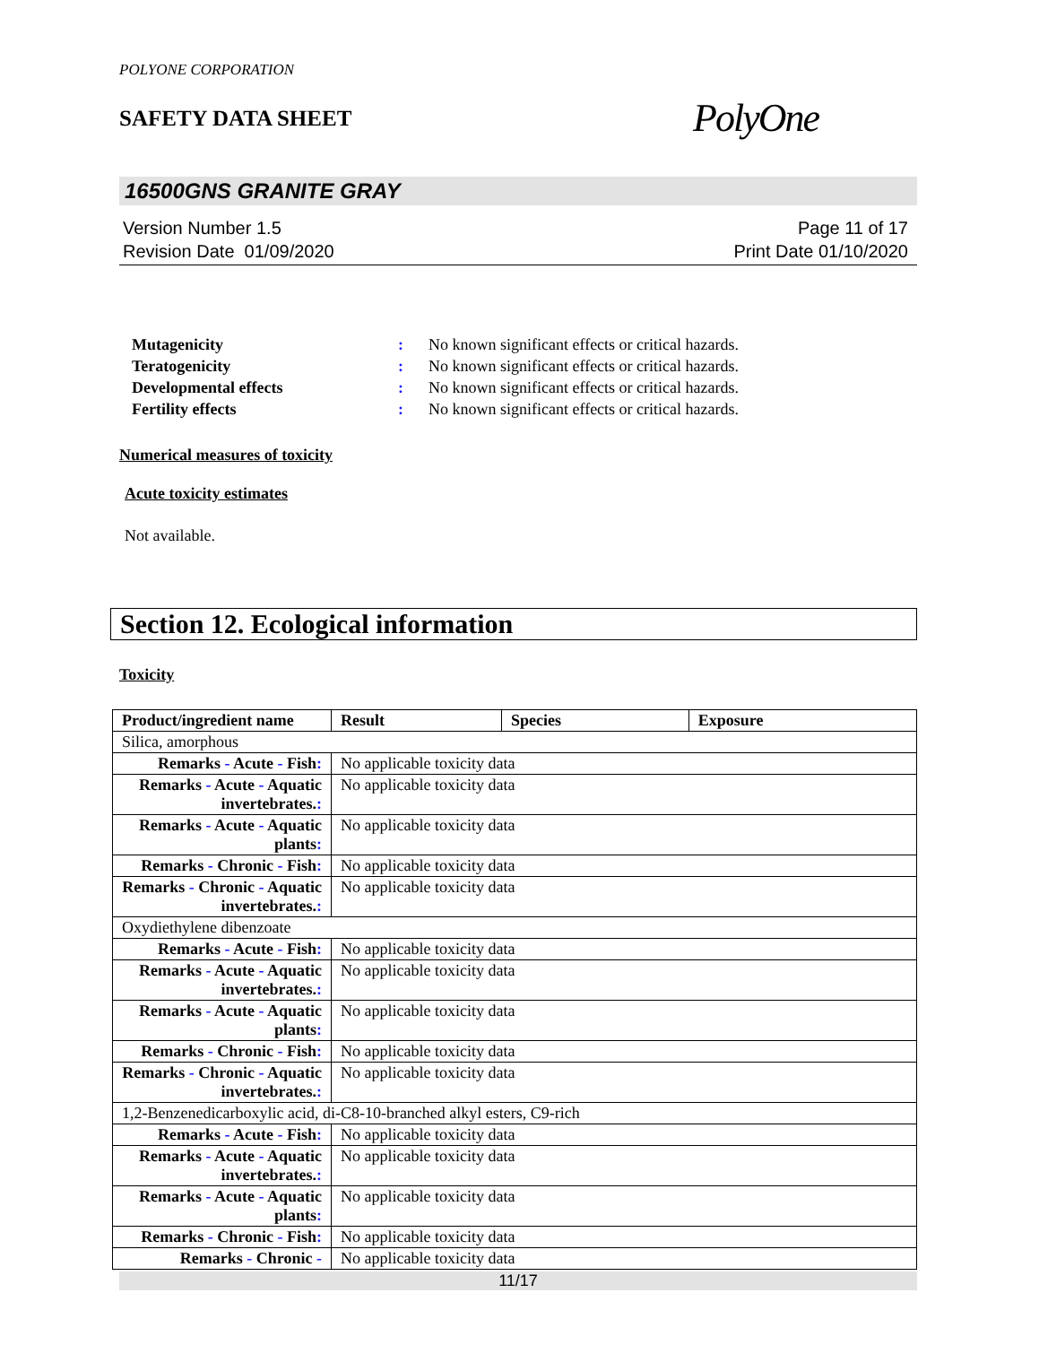POLYONE CORPORATION
SAFETY DATA SHEET
PolyOne
16500GNS GRANITE GRAY
Version Number 1.5
Revision Date 01/09/2020
Page 11 of 17
Print Date 01/10/2020
| Mutagenicity | : | No known significant effects or critical hazards. |
| Teratogenicity | : | No known significant effects or critical hazards. |
| Developmental effects | : | No known significant effects or critical hazards. |
| Fertility effects | : | No known significant effects or critical hazards. |
Numerical measures of toxicity
Acute toxicity estimates
Not available.
Section 12. Ecological information
Toxicity
| Product/ingredient name | Result | Species | Exposure |
| --- | --- | --- | --- |
| Silica, amorphous | | | |
| Remarks - Acute - Fish : | No applicable toxicity data | | |
| Remarks - Acute - Aquatic invertebrates. : | No applicable toxicity data | | |
| Remarks - Acute - Aquatic plants : | No applicable toxicity data | | |
| Remarks - Chronic - Fish : | No applicable toxicity data | | |
| Remarks - Chronic - Aquatic invertebrates. : | No applicable toxicity data | | |
| Oxydiethylene dibenzoate | | | |
| Remarks - Acute - Fish : | No applicable toxicity data | | |
| Remarks - Acute - Aquatic invertebrates. : | No applicable toxicity data | | |
| Remarks - Acute - Aquatic plants : | No applicable toxicity data | | |
| Remarks - Chronic - Fish : | No applicable toxicity data | | |
| Remarks - Chronic - Aquatic invertebrates. : | No applicable toxicity data | | |
| 1,2-Benzenedicarboxylic acid, di-C8-10-branched alkyl esters, C9-rich | | | |
| Remarks - Acute - Fish : | No applicable toxicity data | | |
| Remarks - Acute - Aquatic invertebrates. : | No applicable toxicity data | | |
| Remarks - Acute - Aquatic plants : | No applicable toxicity data | | |
| Remarks - Chronic - Fish : | No applicable toxicity data | | |
| Remarks - Chronic - | No applicable toxicity data | | |
11/17